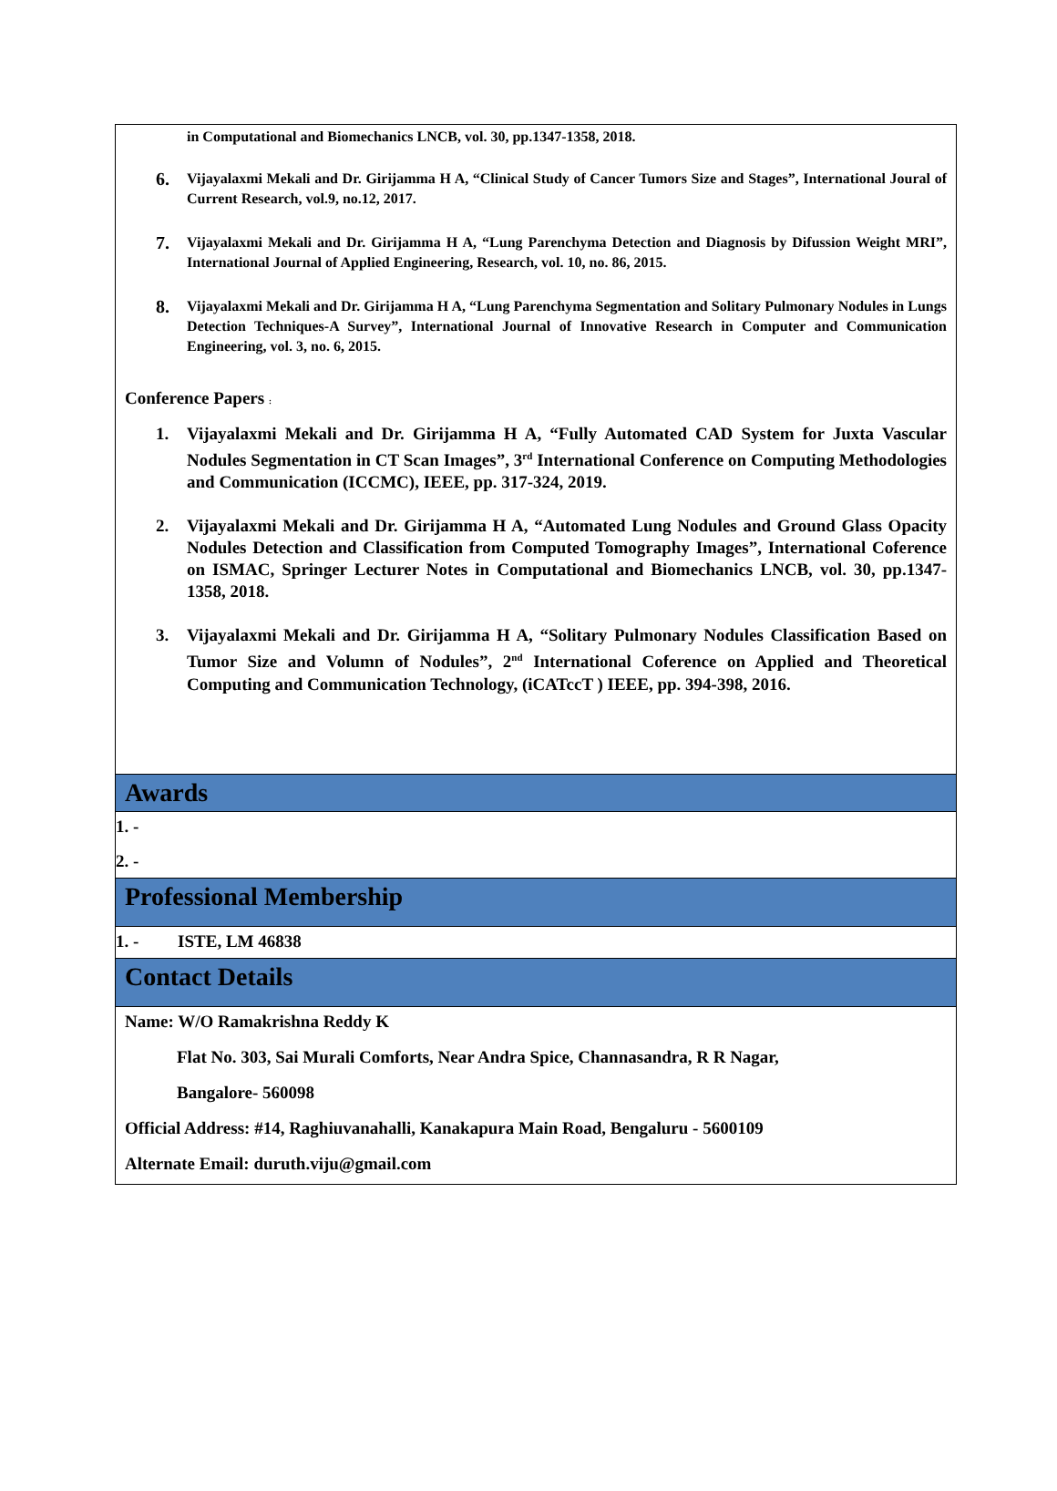in Computational and Biomechanics LNCB, vol. 30, pp.1347-1358, 2018.
6. Vijayalaxmi Mekali and Dr. Girijamma H A, “Clinical Study of Cancer Tumors Size and Stages”, International Joural of Current Research, vol.9, no.12, 2017.
7. Vijayalaxmi Mekali and Dr. Girijamma H A, “Lung Parenchyma Detection and Diagnosis by Difussion Weight MRI”, International Journal of Applied Engineering, Research, vol. 10, no. 86, 2015.
8. Vijayalaxmi Mekali and Dr. Girijamma H A, “Lung Parenchyma Segmentation and Solitary Pulmonary Nodules in Lungs Detection Techniques-A Survey”, International Journal of Innovative Research in Computer and Communication Engineering, vol. 3, no. 6, 2015.
Conference Papers :
1. Vijayalaxmi Mekali and Dr. Girijamma H A, “Fully Automated CAD System for Juxta Vascular Nodules Segmentation in CT Scan Images”, 3<sup>rd</sup> International Conference on Computing Methodologies and Communication (ICCMC), IEEE, pp. 317-324, 2019.
2. Vijayalaxmi Mekali and Dr. Girijamma H A, “Automated Lung Nodules and Ground Glass Opacity Nodules Detection and Classification from Computed Tomography Images”, International Coference on ISMAC, Springer Lecturer Notes in Computational and Biomechanics LNCB, vol. 30, pp.1347-1358, 2018.
3. Vijayalaxmi Mekali and Dr. Girijamma H A, “Solitary Pulmonary Nodules Classification Based on Tumor Size and Volumn of Nodules”, 2<sup>nd</sup> International Coference on Applied and Theoretical Computing and Communication Technology, (iCATccT ) IEEE, pp. 394-398, 2016.
Awards
1. -
2. -
Professional Membership
1. - ISTE, LM 46838
Contact Details
Name: W/O Ramakrishna Reddy K
Flat No. 303, Sai Murali Comforts, Near Andra Spice, Channasandra, R R Nagar,
Bangalore- 560098
Official Address: #14, Raghiuvanahalli, Kanakapura Main Road, Bengaluru - 5600109
Alternate Email: duruth.viju@gmail.com